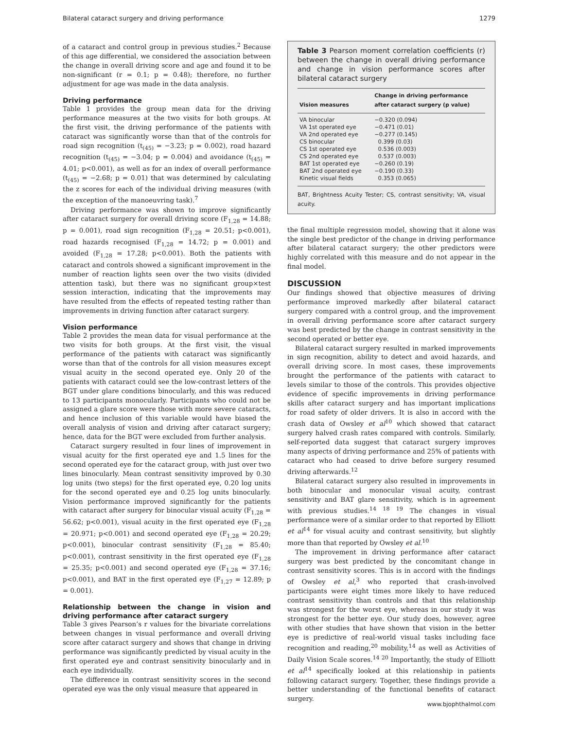Bilateral cataract surgery and driving performance 1279
of a cataract and control group in previous studies.<sup>2</sup> Because of this age differential, we considered the association between the change in overall driving score and age and found it to be non-significant (r = 0.1; p = 0.48); therefore, no further adjustment for age was made in the data analysis.
Driving performance
Table 1 provides the group mean data for the driving performance measures at the two visits for both groups. At the first visit, the driving performance of the patients with cataract was significantly worse than that of the controls for road sign recognition (t<sub>(45)</sub> = −3.23; p = 0.002), road hazard recognition (t<sub>(45)</sub> = −3.04; p = 0.004) and avoidance (t<sub>(45)</sub> = 4.01; p<0.001), as well as for an index of overall performance (t<sub>(45)</sub> = −2.68; p = 0.01) that was determined by calculating the z scores for each of the individual driving measures (with the exception of the manoeuvring task).<sup>7</sup>
Driving performance was shown to improve significantly after cataract surgery for overall driving score (F<sub>1,28</sub> = 14.88; p = 0.001), road sign recognition (F<sub>1,28</sub> = 20.51; p<0.001), road hazards recognised (F<sub>1,28</sub> = 14.72; p = 0.001) and avoided (F<sub>1,28</sub> = 17.28; p<0.001). Both the patients with cataract and controls showed a significant improvement in the number of reaction lights seen over the two visits (divided attention task), but there was no significant group×test session interaction, indicating that the improvements may have resulted from the effects of repeated testing rather than improvements in driving function after cataract surgery.
Vision performance
Table 2 provides the mean data for visual performance at the two visits for both groups. At the first visit, the visual performance of the patients with cataract was significantly worse than that of the controls for all vision measures except visual acuity in the second operated eye. Only 20 of the patients with cataract could see the low-contrast letters of the BGT under glare conditions binocularly, and this was reduced to 13 participants monocularly. Participants who could not be assigned a glare score were those with more severe cataracts, and hence inclusion of this variable would have biased the overall analysis of vision and driving after cataract surgery; hence, data for the BGT were excluded from further analysis.
Cataract surgery resulted in four lines of improvement in visual acuity for the first operated eye and 1.5 lines for the second operated eye for the cataract group, with just over two lines binocularly. Mean contrast sensitivity improved by 0.30 log units (two steps) for the first operated eye, 0.20 log units for the second operated eye and 0.25 log units binocularly. Vision performance improved significantly for the patients with cataract after surgery for binocular visual acuity (F<sub>1,28</sub> = 56.62; p<0.001), visual acuity in the first operated eye (F<sub>1,28</sub> = 20.971; p<0.001) and second operated eye (F<sub>1,28</sub> = 20.29; p<0.001), binocular contrast sensitivity (F<sub>1,28</sub> = 85.40; p<0.001), contrast sensitivity in the first operated eye (F<sub>1,28</sub> = 25.35; p<0.001) and second operated eye (F<sub>1,28</sub> = 37.16; p<0.001), and BAT in the first operated eye (F<sub>1,27</sub> = 12.89; p = 0.001).
Relationship between the change in vision and driving performance after cataract surgery
Table 3 gives Pearson’s r values for the bivariate correlations between changes in visual performance and overall driving score after cataract surgery and shows that change in driving performance was significantly predicted by visual acuity in the first operated eye and contrast sensitivity binocularly and in each eye individually.
The difference in contrast sensitivity scores in the second operated eye was the only visual measure that appeared in
Table 3 Pearson moment correlation coefficients (r) between the change in overall driving performance and change in vision performance scores after bilateral cataract surgery
| Vision measures | Change in driving performance after cataract surgery (p value) |
| --- | --- |
| VA binocular | −0.320 (0.094) |
| VA 1st operated eye | −0.471 (0.01) |
| VA 2nd operated eye | −0.277 (0.145) |
| CS binocular | 0.399 (0.03) |
| CS 1st operated eye | 0.536 (0.003) |
| CS 2nd operated eye | 0.537 (0.003) |
| BAT 1st operated eye | −0.260 (0.19) |
| BAT 2nd operated eye | −0.190 (0.33) |
| Kinetic visual fields | 0.353 (0.065) |
BAT, Brightness Acuity Tester; CS, contrast sensitivity; VA, visual acuity.
the final multiple regression model, showing that it alone was the single best predictor of the change in driving performance after bilateral cataract surgery; the other predictors were highly correlated with this measure and do not appear in the final model.
DISCUSSION
Our findings showed that objective measures of driving performance improved markedly after bilateral cataract surgery compared with a control group, and the improvement in overall driving performance score after cataract surgery was best predicted by the change in contrast sensitivity in the second operated or better eye.
Bilateral cataract surgery resulted in marked improvements in sign recognition, ability to detect and avoid hazards, and overall driving score. In most cases, these improvements brought the performance of the patients with cataract to levels similar to those of the controls. This provides objective evidence of specific improvements in driving performance skills after cataract surgery and has important implications for road safety of older drivers. It is also in accord with the crash data of Owsley et al<sup>10</sup> which showed that cataract surgery halved crash rates compared with controls. Similarly, self-reported data suggest that cataract surgery improves many aspects of driving performance and 25% of patients with cataract who had ceased to drive before surgery resumed driving afterwards.<sup>12</sup>
Bilateral cataract surgery also resulted in improvements in both binocular and monocular visual acuity, contrast sensitivity and BAT glare sensitivity, which is in agreement with previous studies.<sup>14 18 19</sup> The changes in visual performance were of a similar order to that reported by Elliott et al<sup>14</sup> for visual acuity and contrast sensitivity, but slightly more than that reported by Owsley et al.<sup>10</sup>
The improvement in driving performance after cataract surgery was best predicted by the concomitant change in contrast sensitivity scores. This is in accord with the findings of Owsley et al,<sup>3</sup> who reported that crash-involved participants were eight times more likely to have reduced contrast sensitivity than controls and that this relationship was strongest for the worst eye, whereas in our study it was strongest for the better eye. Our study does, however, agree with other studies that have shown that vision in the better eye is predictive of real-world visual tasks including face recognition and reading,<sup>20</sup> mobility,<sup>14</sup> as well as Activities of Daily Vision Scale scores.<sup>14 20</sup> Importantly, the study of Elliott et al<sup>14</sup> specifically looked at this relationship in patients following cataract surgery. Together, these findings provide a better understanding of the functional benefits of cataract surgery.
www.bjophthalmol.com